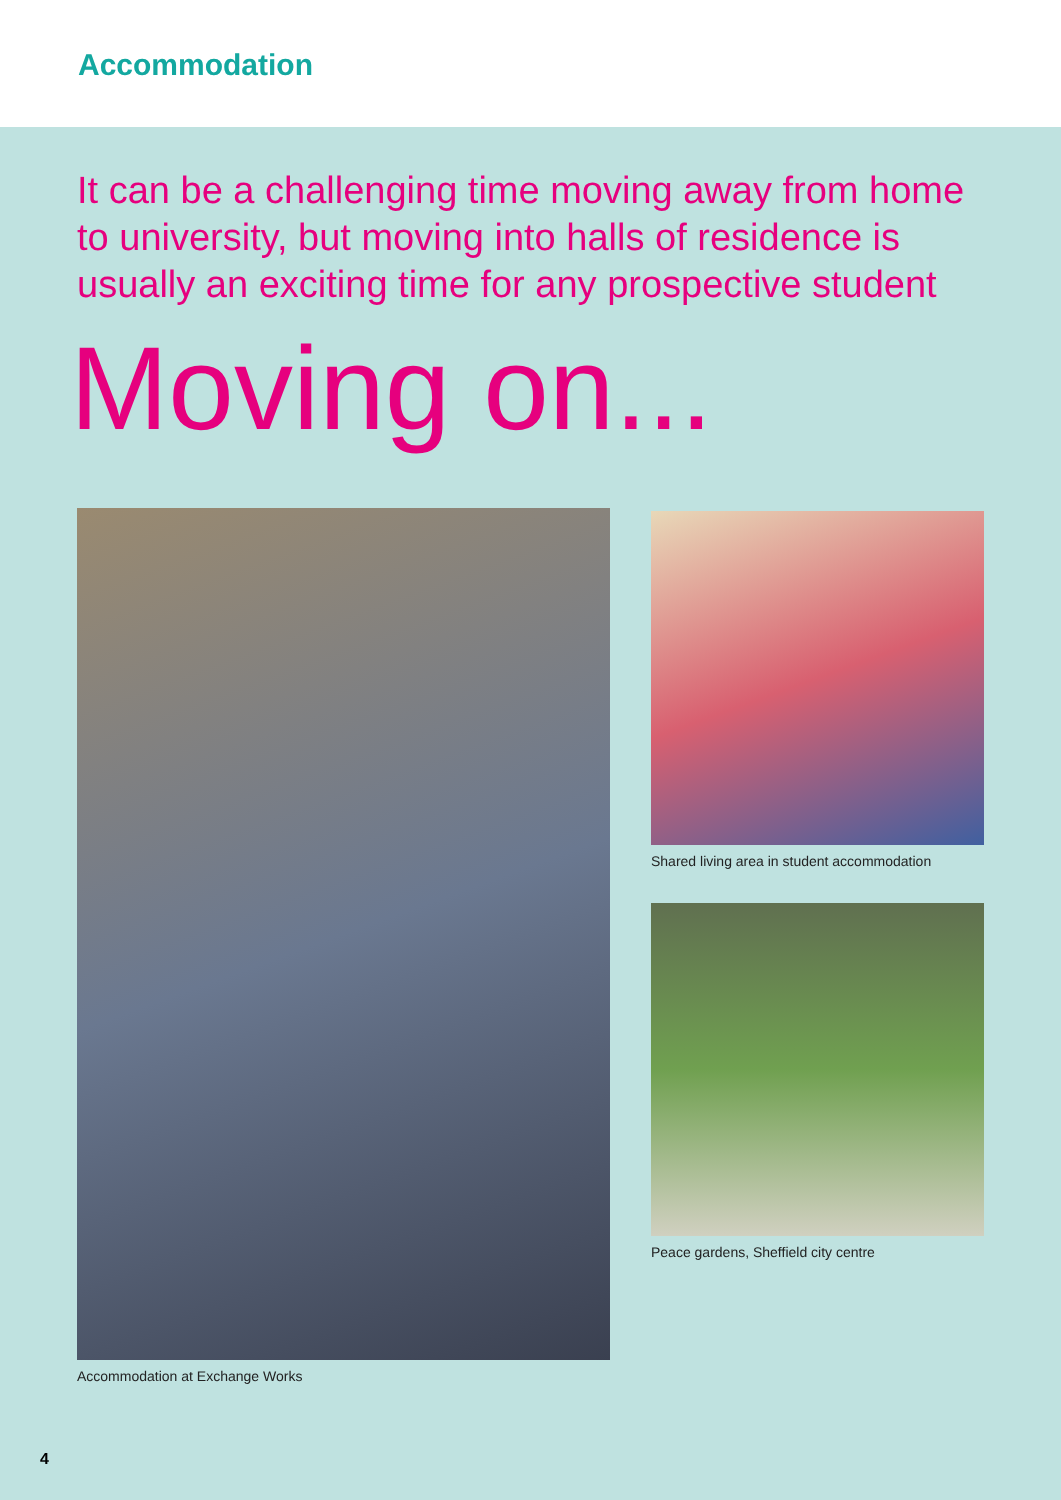Accommodation
It can be a challenging time moving away from home to university, but moving into halls of residence is usually an exciting time for any prospective student
Moving on...
Accommodation at Exchange Works Shared living area in student accommodation
Peace gardens, Sheffield city centre
4